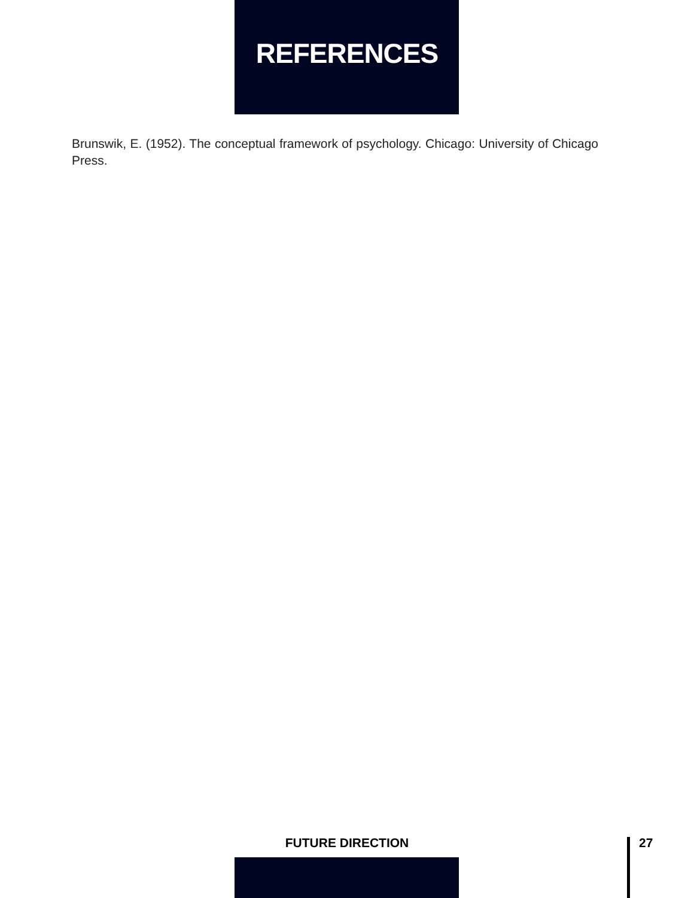REFERENCES
Brunswik, E. (1952). The conceptual framework of psychology. Chicago: University of Chicago Press.
FUTURE DIRECTION
27